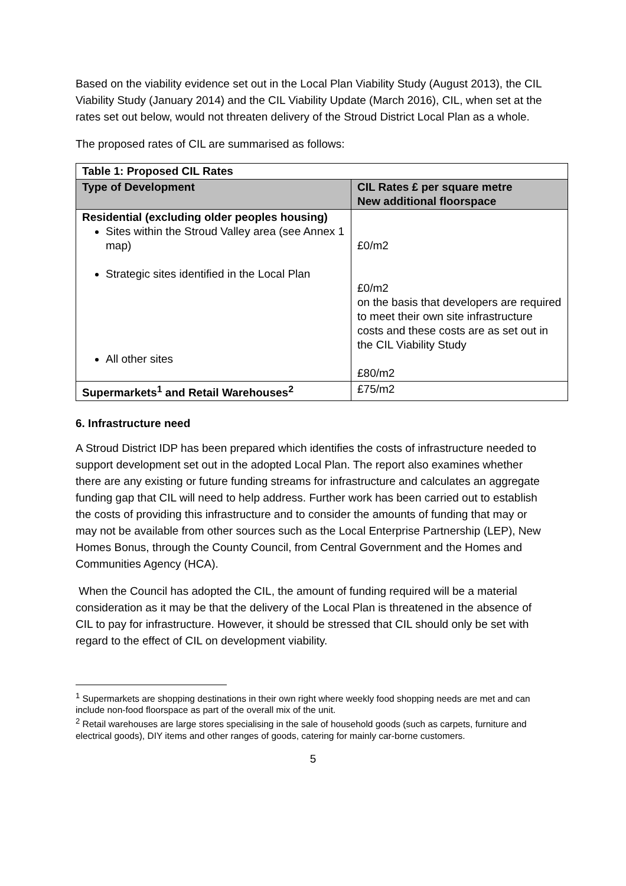Based on the viability evidence set out in the Local Plan Viability Study (August 2013), the CIL Viability Study (January 2014) and the CIL Viability Update (March 2016), CIL, when set at the rates set out below, would not threaten delivery of the Stroud District Local Plan as a whole.
The proposed rates of CIL are summarised as follows:
| Table 1: Proposed CIL Rates | |
| --- | --- |
| Type of Development | CIL Rates £ per square metre New additional floorspace |
| Residential (excluding older peoples housing) Sites within the Stroud Valley area (see Annex 1 map) Strategic sites identified in the Local Plan All other sites | £0/m2 £0/m2 on the basis that developers are required to meet their own site infrastructure costs and these costs are as set out in the CIL Viability Study £80/m2 |
| Supermarkets<sup>1</sup> and Retail Warehouses<sup>2</sup> | £75/m2 |
6. Infrastructure need
A Stroud District IDP has been prepared which identifies the costs of infrastructure needed to support development set out in the adopted Local Plan. The report also examines whether there are any existing or future funding streams for infrastructure and calculates an aggregate funding gap that CIL will need to help address. Further work has been carried out to establish the costs of providing this infrastructure and to consider the amounts of funding that may or may not be available from other sources such as the Local Enterprise Partnership (LEP), New Homes Bonus, through the County Council, from Central Government and the Homes and Communities Agency (HCA).
When the Council has adopted the CIL, the amount of funding required will be a material consideration as it may be that the delivery of the Local Plan is threatened in the absence of CIL to pay for infrastructure. However, it should be stressed that CIL should only be set with regard to the effect of CIL on development viability.
<sup>1</sup> Supermarkets are shopping destinations in their own right where weekly food shopping needs are met and can include non-food floorspace as part of the overall mix of the unit.
<sup>2</sup> Retail warehouses are large stores specialising in the sale of household goods (such as carpets, furniture and electrical goods), DIY items and other ranges of goods, catering for mainly car-borne customers.
5